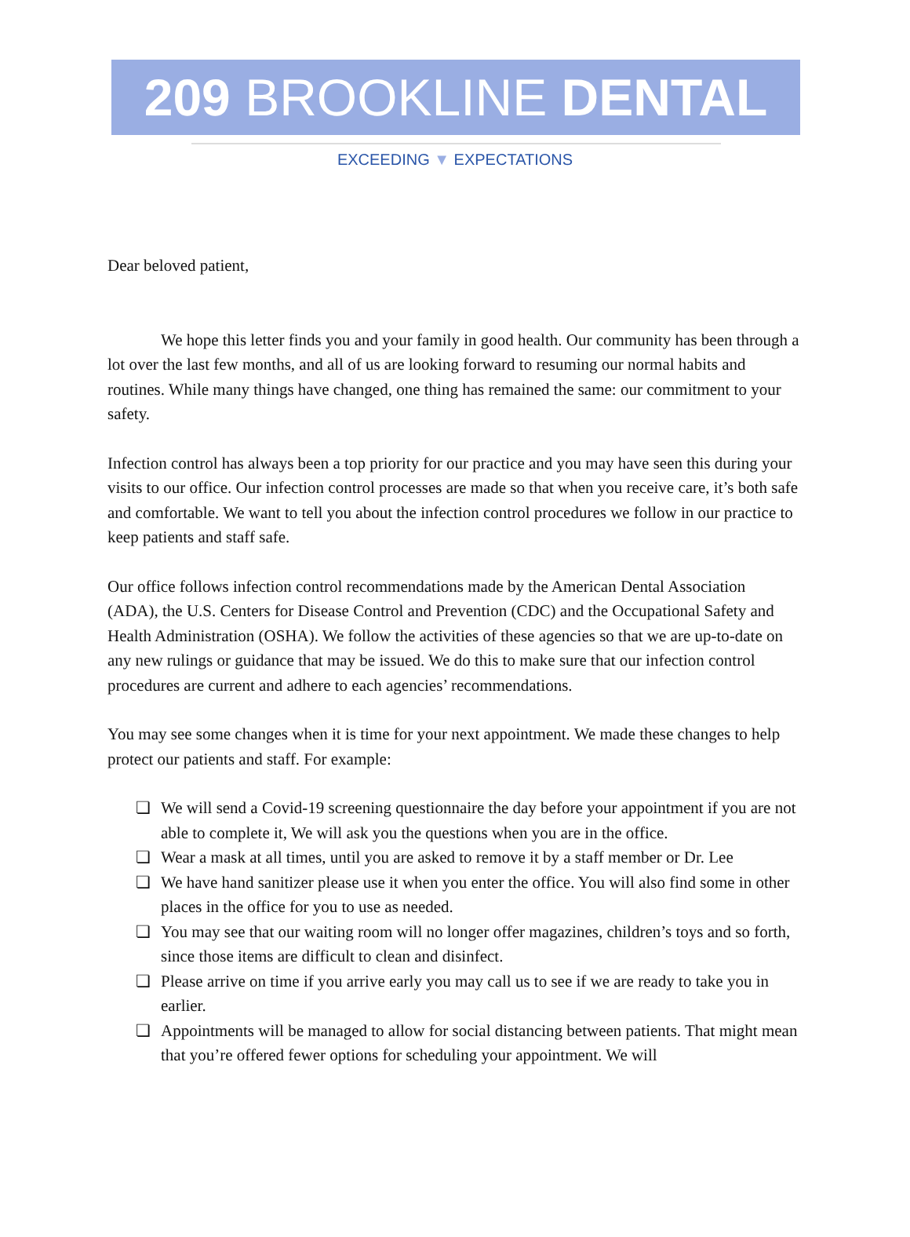209 BROOKLINE DENTAL
EXCEEDING ▼ EXPECTATIONS
Dear beloved patient,
We hope this letter finds you and your family in good health. Our community has been through a lot over the last few months, and all of us are looking forward to resuming our normal habits and routines. While many things have changed, one thing has remained the same: our commitment to your safety.
Infection control has always been a top priority for our practice and you may have seen this during your visits to our office. Our infection control processes are made so that when you receive care, it’s both safe and comfortable. We want to tell you about the infection control procedures we follow in our practice to keep patients and staff safe.
Our office follows infection control recommendations made by the American Dental Association (ADA), the U.S. Centers for Disease Control and Prevention (CDC) and the Occupational Safety and Health Administration (OSHA). We follow the activities of these agencies so that we are up-to-date on any new rulings or guidance that may be issued. We do this to make sure that our infection control procedures are current and adhere to each agencies’ recommendations.
You may see some changes when it is time for your next appointment. We made these changes to help protect our patients and staff. For example:
❏ We will send a Covid-19 screening questionnaire the day before your appointment if you are not able to complete it, We will ask you the questions when you are in the office.
❏ Wear a mask at all times, until you are asked to remove it by a staff member or Dr. Lee
❏ We have hand sanitizer please use it when you enter the office. You will also find some in other places in the office for you to use as needed.
❏ You may see that our waiting room will no longer offer magazines, children’s toys and so forth, since those items are difficult to clean and disinfect.
❏ Please arrive on time if you arrive early you may call us to see if we are ready to take you in earlier.
❏ Appointments will be managed to allow for social distancing between patients. That might mean that you’re offered fewer options for scheduling your appointment. We will